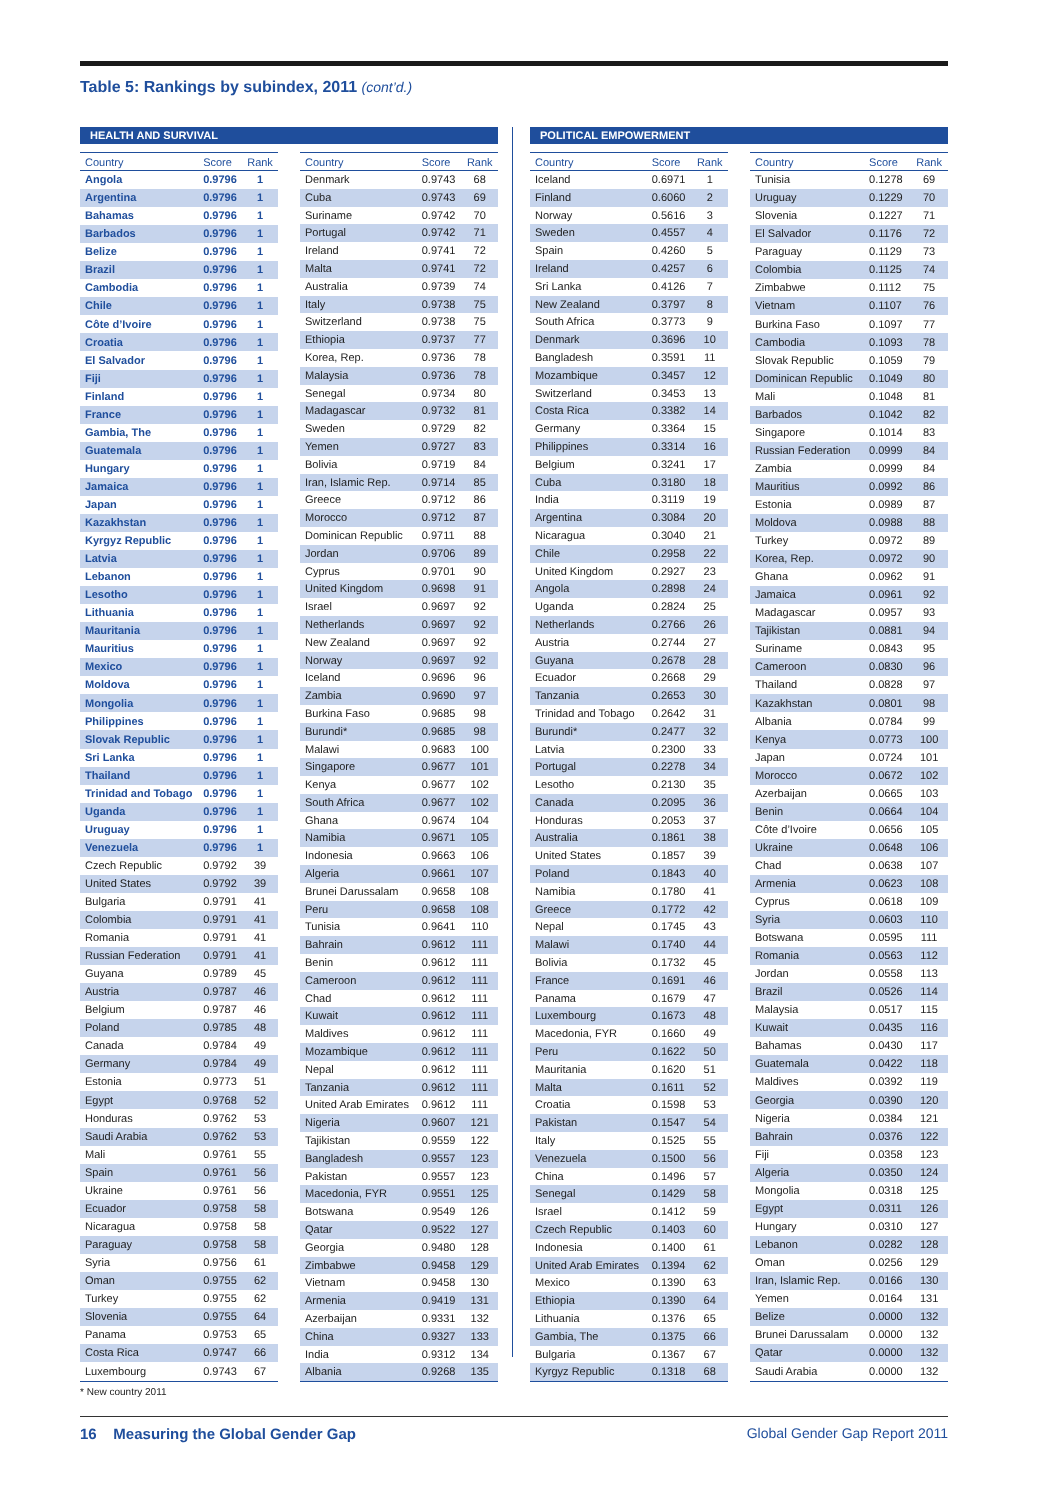Table 5: Rankings by subindex, 2011 (cont’d.)
HEALTH AND SURVIVAL
| Country | Score | Rank |
| --- | --- | --- |
| Angola | 0.9796 | 1 |
| Argentina | 0.9796 | 1 |
| Bahamas | 0.9796 | 1 |
| Barbados | 0.9796 | 1 |
| Belize | 0.9796 | 1 |
| Brazil | 0.9796 | 1 |
| Cambodia | 0.9796 | 1 |
| Chile | 0.9796 | 1 |
| Côte d’Ivoire | 0.9796 | 1 |
| Croatia | 0.9796 | 1 |
| El Salvador | 0.9796 | 1 |
| Fiji | 0.9796 | 1 |
| Finland | 0.9796 | 1 |
| France | 0.9796 | 1 |
| Gambia, The | 0.9796 | 1 |
| Guatemala | 0.9796 | 1 |
| Hungary | 0.9796 | 1 |
| Jamaica | 0.9796 | 1 |
| Japan | 0.9796 | 1 |
| Kazakhstan | 0.9796 | 1 |
| Kyrgyz Republic | 0.9796 | 1 |
| Latvia | 0.9796 | 1 |
| Lebanon | 0.9796 | 1 |
| Lesotho | 0.9796 | 1 |
| Lithuania | 0.9796 | 1 |
| Mauritania | 0.9796 | 1 |
| Mauritius | 0.9796 | 1 |
| Mexico | 0.9796 | 1 |
| Moldova | 0.9796 | 1 |
| Mongolia | 0.9796 | 1 |
| Philippines | 0.9796 | 1 |
| Slovak Republic | 0.9796 | 1 |
| Sri Lanka | 0.9796 | 1 |
| Thailand | 0.9796 | 1 |
| Trinidad and Tobago | 0.9796 | 1 |
| Uganda | 0.9796 | 1 |
| Uruguay | 0.9796 | 1 |
| Venezuela | 0.9796 | 1 |
| Czech Republic | 0.9792 | 39 |
| United States | 0.9792 | 39 |
| Bulgaria | 0.9791 | 41 |
| Colombia | 0.9791 | 41 |
| Romania | 0.9791 | 41 |
| Russian Federation | 0.9791 | 41 |
| Guyana | 0.9789 | 45 |
| Austria | 0.9787 | 46 |
| Belgium | 0.9787 | 46 |
| Poland | 0.9785 | 48 |
| Canada | 0.9784 | 49 |
| Germany | 0.9784 | 49 |
| Estonia | 0.9773 | 51 |
| Egypt | 0.9768 | 52 |
| Honduras | 0.9762 | 53 |
| Saudi Arabia | 0.9762 | 53 |
| Mali | 0.9761 | 55 |
| Spain | 0.9761 | 56 |
| Ukraine | 0.9761 | 56 |
| Ecuador | 0.9758 | 58 |
| Nicaragua | 0.9758 | 58 |
| Paraguay | 0.9758 | 58 |
| Syria | 0.9756 | 61 |
| Oman | 0.9755 | 62 |
| Turkey | 0.9755 | 62 |
| Slovenia | 0.9755 | 64 |
| Panama | 0.9753 | 65 |
| Costa Rica | 0.9747 | 66 |
| Luxembourg | 0.9743 | 67 |
| Country | Score | Rank |
| --- | --- | --- |
| Denmark | 0.9743 | 68 |
| Cuba | 0.9743 | 69 |
| Suriname | 0.9742 | 70 |
| Portugal | 0.9742 | 71 |
| Ireland | 0.9741 | 72 |
| Malta | 0.9741 | 72 |
| Australia | 0.9739 | 74 |
| Italy | 0.9738 | 75 |
| Switzerland | 0.9738 | 75 |
| Ethiopia | 0.9737 | 77 |
| Korea, Rep. | 0.9736 | 78 |
| Malaysia | 0.9736 | 78 |
| Senegal | 0.9734 | 80 |
| Madagascar | 0.9732 | 81 |
| Sweden | 0.9729 | 82 |
| Yemen | 0.9727 | 83 |
| Bolivia | 0.9719 | 84 |
| Iran, Islamic Rep. | 0.9714 | 85 |
| Greece | 0.9712 | 86 |
| Morocco | 0.9712 | 87 |
| Dominican Republic | 0.9711 | 88 |
| Jordan | 0.9706 | 89 |
| Cyprus | 0.9701 | 90 |
| United Kingdom | 0.9698 | 91 |
| Israel | 0.9697 | 92 |
| Netherlands | 0.9697 | 92 |
| New Zealand | 0.9697 | 92 |
| Norway | 0.9697 | 92 |
| Iceland | 0.9696 | 96 |
| Zambia | 0.9690 | 97 |
| Burkina Faso | 0.9685 | 98 |
| Burundi* | 0.9685 | 98 |
| Malawi | 0.9683 | 100 |
| Singapore | 0.9677 | 101 |
| Kenya | 0.9677 | 102 |
| South Africa | 0.9677 | 102 |
| Ghana | 0.9674 | 104 |
| Namibia | 0.9671 | 105 |
| Indonesia | 0.9663 | 106 |
| Algeria | 0.9661 | 107 |
| Brunei Darussalam | 0.9658 | 108 |
| Peru | 0.9658 | 108 |
| Tunisia | 0.9641 | 110 |
| Bahrain | 0.9612 | 111 |
| Benin | 0.9612 | 111 |
| Cameroon | 0.9612 | 111 |
| Chad | 0.9612 | 111 |
| Kuwait | 0.9612 | 111 |
| Maldives | 0.9612 | 111 |
| Mozambique | 0.9612 | 111 |
| Nepal | 0.9612 | 111 |
| Tanzania | 0.9612 | 111 |
| United Arab Emirates | 0.9612 | 111 |
| Nigeria | 0.9607 | 121 |
| Tajikistan | 0.9559 | 122 |
| Bangladesh | 0.9557 | 123 |
| Pakistan | 0.9557 | 123 |
| Macedonia, FYR | 0.9551 | 125 |
| Botswana | 0.9549 | 126 |
| Qatar | 0.9522 | 127 |
| Georgia | 0.9480 | 128 |
| Zimbabwe | 0.9458 | 129 |
| Vietnam | 0.9458 | 130 |
| Armenia | 0.9419 | 131 |
| Azerbaijan | 0.9331 | 132 |
| China | 0.9327 | 133 |
| India | 0.9312 | 134 |
| Albania | 0.9268 | 135 |
POLITICAL EMPOWERMENT
| Country | Score | Rank |
| --- | --- | --- |
| Iceland | 0.6971 | 1 |
| Finland | 0.6060 | 2 |
| Norway | 0.5616 | 3 |
| Sweden | 0.4557 | 4 |
| Spain | 0.4260 | 5 |
| Ireland | 0.4257 | 6 |
| Sri Lanka | 0.4126 | 7 |
| New Zealand | 0.3797 | 8 |
| South Africa | 0.3773 | 9 |
| Denmark | 0.3696 | 10 |
| Bangladesh | 0.3591 | 11 |
| Mozambique | 0.3457 | 12 |
| Switzerland | 0.3453 | 13 |
| Costa Rica | 0.3382 | 14 |
| Germany | 0.3364 | 15 |
| Philippines | 0.3314 | 16 |
| Belgium | 0.3241 | 17 |
| Cuba | 0.3180 | 18 |
| India | 0.3119 | 19 |
| Argentina | 0.3084 | 20 |
| Nicaragua | 0.3040 | 21 |
| Chile | 0.2958 | 22 |
| United Kingdom | 0.2927 | 23 |
| Angola | 0.2898 | 24 |
| Uganda | 0.2824 | 25 |
| Netherlands | 0.2766 | 26 |
| Austria | 0.2744 | 27 |
| Guyana | 0.2678 | 28 |
| Ecuador | 0.2668 | 29 |
| Tanzania | 0.2653 | 30 |
| Trinidad and Tobago | 0.2642 | 31 |
| Burundi* | 0.2477 | 32 |
| Latvia | 0.2300 | 33 |
| Portugal | 0.2278 | 34 |
| Lesotho | 0.2130 | 35 |
| Canada | 0.2095 | 36 |
| Honduras | 0.2053 | 37 |
| Australia | 0.1861 | 38 |
| United States | 0.1857 | 39 |
| Poland | 0.1843 | 40 |
| Namibia | 0.1780 | 41 |
| Greece | 0.1772 | 42 |
| Nepal | 0.1745 | 43 |
| Malawi | 0.1740 | 44 |
| Bolivia | 0.1732 | 45 |
| France | 0.1691 | 46 |
| Panama | 0.1679 | 47 |
| Luxembourg | 0.1673 | 48 |
| Macedonia, FYR | 0.1660 | 49 |
| Peru | 0.1622 | 50 |
| Mauritania | 0.1620 | 51 |
| Malta | 0.1611 | 52 |
| Croatia | 0.1598 | 53 |
| Pakistan | 0.1547 | 54 |
| Italy | 0.1525 | 55 |
| Venezuela | 0.1500 | 56 |
| China | 0.1496 | 57 |
| Senegal | 0.1429 | 58 |
| Israel | 0.1412 | 59 |
| Czech Republic | 0.1403 | 60 |
| Indonesia | 0.1400 | 61 |
| United Arab Emirates | 0.1394 | 62 |
| Mexico | 0.1390 | 63 |
| Ethiopia | 0.1390 | 64 |
| Lithuania | 0.1376 | 65 |
| Gambia, The | 0.1375 | 66 |
| Bulgaria | 0.1367 | 67 |
| Kyrgyz Republic | 0.1318 | 68 |
| Country | Score | Rank |
| --- | --- | --- |
| Tunisia | 0.1278 | 69 |
| Uruguay | 0.1229 | 70 |
| Slovenia | 0.1227 | 71 |
| El Salvador | 0.1176 | 72 |
| Paraguay | 0.1129 | 73 |
| Colombia | 0.1125 | 74 |
| Zimbabwe | 0.1112 | 75 |
| Vietnam | 0.1107 | 76 |
| Burkina Faso | 0.1097 | 77 |
| Cambodia | 0.1093 | 78 |
| Slovak Republic | 0.1059 | 79 |
| Dominican Republic | 0.1049 | 80 |
| Mali | 0.1048 | 81 |
| Barbados | 0.1042 | 82 |
| Singapore | 0.1014 | 83 |
| Russian Federation | 0.0999 | 84 |
| Zambia | 0.0999 | 84 |
| Mauritius | 0.0992 | 86 |
| Estonia | 0.0989 | 87 |
| Moldova | 0.0988 | 88 |
| Turkey | 0.0972 | 89 |
| Korea, Rep. | 0.0972 | 90 |
| Ghana | 0.0962 | 91 |
| Jamaica | 0.0961 | 92 |
| Madagascar | 0.0957 | 93 |
| Tajikistan | 0.0881 | 94 |
| Suriname | 0.0843 | 95 |
| Cameroon | 0.0830 | 96 |
| Thailand | 0.0828 | 97 |
| Kazakhstan | 0.0801 | 98 |
| Albania | 0.0784 | 99 |
| Kenya | 0.0773 | 100 |
| Japan | 0.0724 | 101 |
| Morocco | 0.0672 | 102 |
| Azerbaijan | 0.0665 | 103 |
| Benin | 0.0664 | 104 |
| Côte d’Ivoire | 0.0656 | 105 |
| Ukraine | 0.0648 | 106 |
| Chad | 0.0638 | 107 |
| Armenia | 0.0623 | 108 |
| Cyprus | 0.0618 | 109 |
| Syria | 0.0603 | 110 |
| Botswana | 0.0595 | 111 |
| Romania | 0.0563 | 112 |
| Jordan | 0.0558 | 113 |
| Brazil | 0.0526 | 114 |
| Malaysia | 0.0517 | 115 |
| Kuwait | 0.0435 | 116 |
| Bahamas | 0.0430 | 117 |
| Guatemala | 0.0422 | 118 |
| Maldives | 0.0392 | 119 |
| Georgia | 0.0390 | 120 |
| Nigeria | 0.0384 | 121 |
| Bahrain | 0.0376 | 122 |
| Fiji | 0.0358 | 123 |
| Algeria | 0.0350 | 124 |
| Mongolia | 0.0318 | 125 |
| Egypt | 0.0311 | 126 |
| Hungary | 0.0310 | 127 |
| Lebanon | 0.0282 | 128 |
| Oman | 0.0256 | 129 |
| Iran, Islamic Rep. | 0.0166 | 130 |
| Yemen | 0.0164 | 131 |
| Belize | 0.0000 | 132 |
| Brunei Darussalam | 0.0000 | 132 |
| Qatar | 0.0000 | 132 |
| Saudi Arabia | 0.0000 | 132 |
* New country 2011
16 Measuring the Global Gender Gap
Global Gender Gap Report 2011